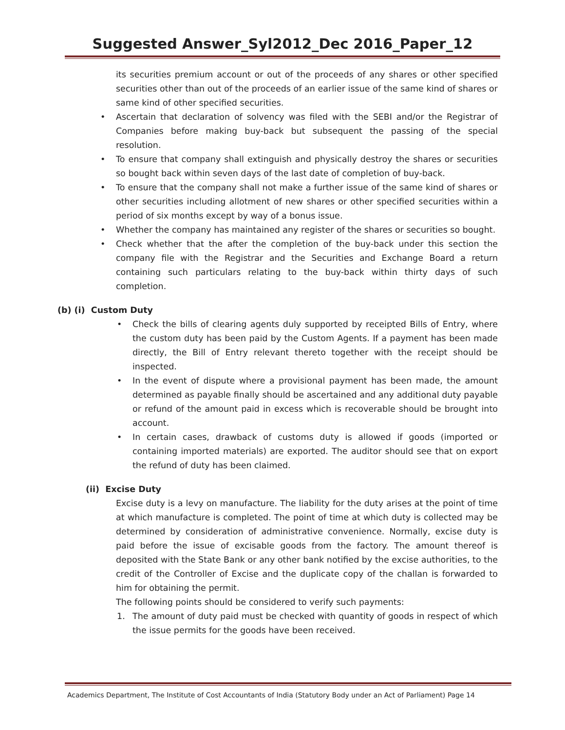Suggested Answer_Syl2012_Dec 2016_Paper_12
its securities premium account or out of the proceeds of any shares or other specified securities other than out of the proceeds of an earlier issue of the same kind of shares or same kind of other specified securities.
• Ascertain that declaration of solvency was filed with the SEBI and/or the Registrar of Companies before making buy-back but subsequent the passing of the special resolution.
• To ensure that company shall extinguish and physically destroy the shares or securities so bought back within seven days of the last date of completion of buy-back.
• To ensure that the company shall not make a further issue of the same kind of shares or other securities including allotment of new shares or other specified securities within a period of six months except by way of a bonus issue.
• Whether the company has maintained any register of the shares or securities so bought.
• Check whether that the after the completion of the buy-back under this section the company file with the Registrar and the Securities and Exchange Board a return containing such particulars relating to the buy-back within thirty days of such completion.
(b) (i) Custom Duty
• Check the bills of clearing agents duly supported by receipted Bills of Entry, where the custom duty has been paid by the Custom Agents. If a payment has been made directly, the Bill of Entry relevant thereto together with the receipt should be inspected.
• In the event of dispute where a provisional payment has been made, the amount determined as payable finally should be ascertained and any additional duty payable or refund of the amount paid in excess which is recoverable should be brought into account.
• In certain cases, drawback of customs duty is allowed if goods (imported or containing imported materials) are exported. The auditor should see that on export the refund of duty has been claimed.
(ii) Excise Duty
Excise duty is a levy on manufacture. The liability for the duty arises at the point of time at which manufacture is completed. The point of time at which duty is collected may be determined by consideration of administrative convenience. Normally, excise duty is paid before the issue of excisable goods from the factory. The amount thereof is deposited with the State Bank or any other bank notified by the excise authorities, to the credit of the Controller of Excise and the duplicate copy of the challan is forwarded to him for obtaining the permit.
The following points should be considered to verify such payments:
1. The amount of duty paid must be checked with quantity of goods in respect of which the issue permits for the goods have been received.
Academics Department, The Institute of Cost Accountants of India (Statutory Body under an Act of Parliament) Page 14